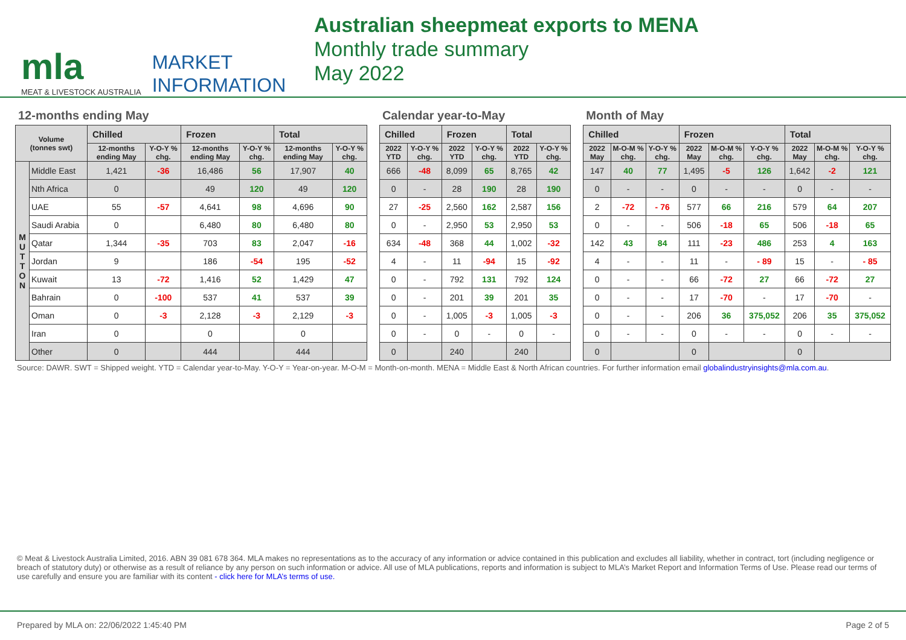mla
MEAT & LIVESTOCK AUSTRALIA
MARKET
INFORMATION
Australian sheepmeat exports to MENA
Monthly trade summary
May 2022
12-months ending May
| Volume (tonnes swt) | | Chilled | | Frozen | | Total | |
| --- | --- | --- | --- | --- | --- | --- | --- |
| | | 12-months ending May | Y-O-Y % chg. | 12-months ending May | Y-O-Y % chg. | 12-months ending May | Y-O-Y % chg. |
| M U T T O N | Middle East | 1,421 | -36 | 16,486 | 56 | 17,907 | 40 |
| | Nth Africa | 0 | | 49 | 120 | 49 | 120 |
| | UAE | 55 | -57 | 4,641 | 98 | 4,696 | 90 |
| | Saudi Arabia | 0 | | 6,480 | 80 | 6,480 | 80 |
| | Qatar | 1,344 | -35 | 703 | 83 | 2,047 | -16 |
| | Jordan | 9 | | 186 | -54 | 195 | -52 |
| | Kuwait | 13 | -72 | 1,416 | 52 | 1,429 | 47 |
| | Bahrain | 0 | -100 | 537 | 41 | 537 | 39 |
| | Oman | 0 | -3 | 2,128 | -3 | 2,129 | -3 |
| | Iran | 0 | | 0 | | 0 | |
| | Other | 0 | | 444 | | 444 | |
Calendar year-to-May
| Chilled | | Frozen | | Total | |
| --- | --- | --- | --- | --- | --- |
| 2022 YTD | Y-O-Y % chg. | 2022 YTD | Y-O-Y % chg. | 2022 YTD | Y-O-Y % chg. |
| 666 | -48 | 8,099 | 65 | 8,765 | 42 |
| 0 | - | 28 | 190 | 28 | 190 |
| 27 | -25 | 2,560 | 162 | 2,587 | 156 |
| 0 | - | 2,950 | 53 | 2,950 | 53 |
| 634 | -48 | 368 | 44 | 1,002 | -32 |
| 4 | - | 11 | -94 | 15 | -92 |
| 0 | - | 792 | 131 | 792 | 124 |
| 0 | - | 201 | 39 | 201 | 35 |
| 0 | - | 1,005 | -3 | 1,005 | -3 |
| 0 | - | 0 | - | 0 | - |
| 0 | | 240 | | 240 | |
Month of May
| Chilled | | | Frozen | | | Total | | |
| --- | --- | --- | --- | --- | --- | --- | --- | --- |
| 2022 May | M-O-M % chg. | Y-O-Y % chg. | 2022 May | M-O-M % chg. | Y-O-Y % chg. | 2022 May | M-O-M % chg. | Y-O-Y % chg. |
| 147 | 40 | 77 | 1,495 | -5 | 126 | 1,642 | -2 | 121 |
| 0 | - | - | 0 | - | - | 0 | - | - |
| 2 | -72 | - 76 | 577 | 66 | 216 | 579 | 64 | 207 |
| 0 | - | - | 506 | -18 | 65 | 506 | -18 | 65 |
| 142 | 43 | 84 | 111 | -23 | 486 | 253 | 4 | 163 |
| 4 | - | - | 11 | - | - 89 | 15 | - | - 85 |
| 0 | - | - | 66 | -72 | 27 | 66 | -72 | 27 |
| 0 | - | - | 17 | -70 | - | 17 | -70 | - |
| 0 | - | - | 206 | 36 | 375,052 | 206 | 35 | 375,052 |
| 0 | - | - | 0 | - | - | 0 | - | - |
| 0 | | | 0 | | | 0 | | |
Source: DAWR. SWT = Shipped weight. YTD = Calendar year-to-May. Y-O-Y = Year-on-year. M-O-M = Month-on-month. MENA = Middle East & North African countries. For further information email globalindustryinsights@mla.com.au.
© Meat & Livestock Australia Limited, 2016. ABN 39 081 678 364. MLA makes no representations as to the accuracy of any information or advice contained in this publication and excludes all liability, whether in contract, tort (including negligence or breach of statutory duty) or otherwise as a result of reliance by any person on such information or advice. All use of MLA publications, reports and information is subject to MLA’s Market Report and Information Terms of Use. Please read our terms of use carefully and ensure you are familiar with its content - click here for MLA’s terms of use.
Prepared by MLA on: 22/06/2022 1:45:40 PM Page 2 of 5